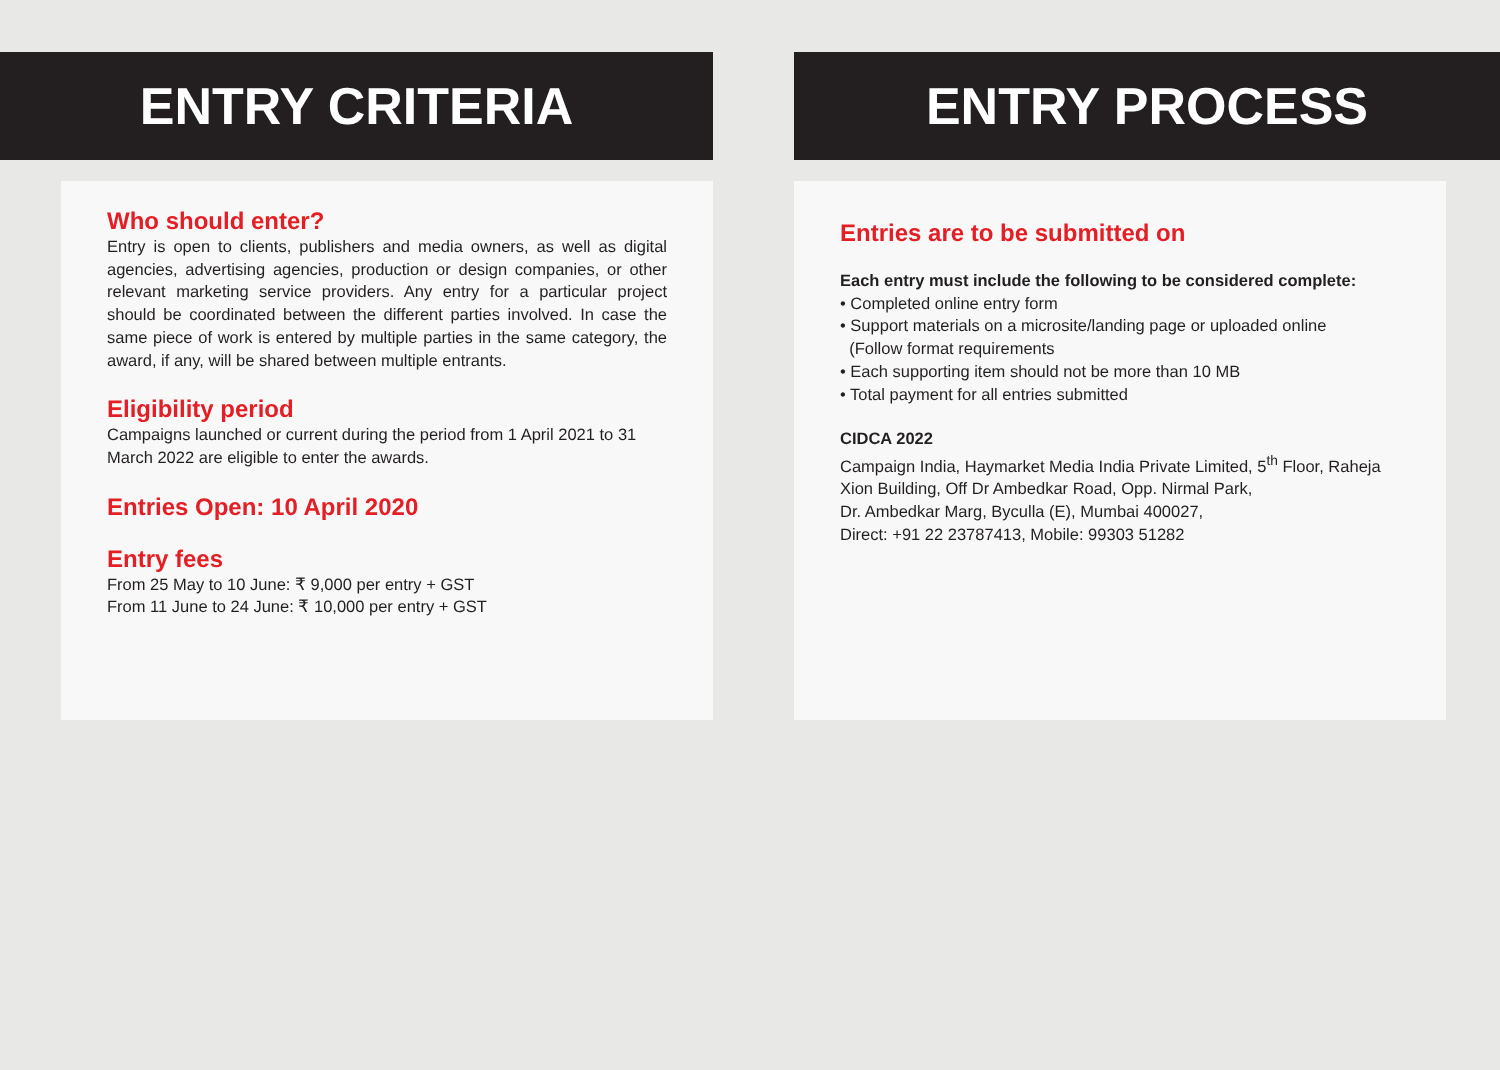ENTRY CRITERIA
Who should enter?
Entry is open to clients, publishers and media owners, as well as digital agencies, advertising agencies, production or design companies, or other relevant marketing service providers. Any entry for a particular project should be coordinated between the different parties involved. In case the same piece of work is entered by multiple parties in the same category, the award, if any, will be shared between multiple entrants.
Eligibility period
Campaigns launched or current during the period from 1 April 2021 to 31 March 2022 are eligible to enter the awards.
Entries Open: 10 April 2020
Entry fees
From 25 May to 10 June: ₹ 9,000 per entry + GST
From 11 June to 24 June: ₹ 10,000 per entry + GST
ENTRY PROCESS
Entries are to be submitted on
Each entry must include the following to be considered complete:
• Completed online entry form
• Support materials on a microsite/landing page or uploaded online
(Follow format requirements
• Each supporting item should not be more than 10 MB
• Total payment for all entries submitted
CIDCA 2022
Campaign India, Haymarket Media India Private Limited, 5<sup>th</sup> Floor, Raheja Xion Building, Off Dr Ambedkar Road, Opp. Nirmal Park,
Dr. Ambedkar Marg, Byculla (E), Mumbai 400027,
Direct: +91 22 23787413, Mobile: 99303 51282